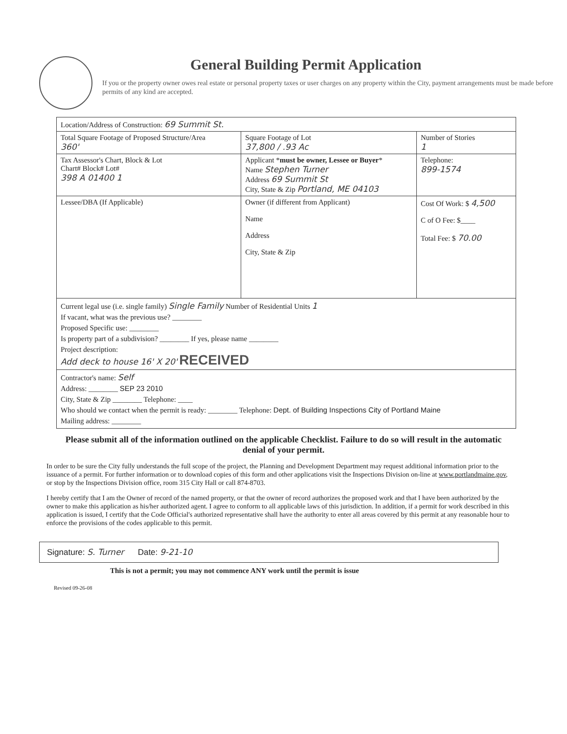General Building Permit Application
If you or the property owner owes real estate or personal property taxes or user charges on any property within the City, payment arrangements must be made before permits of any kind are accepted.
| Location/Address of Construction: 69 Summit St. | | |
| Total Square Footage of Proposed Structure/Area 360' | Square Footage of Lot 37,800 / .93 Ac | Number of Stories 1 |
| Tax Assessor's Chart, Block & Lot Chart# Block# Lot# 398 A 01400 1 | Applicant * must be owner, Lessee or Buyer * Name Stephen Turner Address 69 Summit St City, State & Zip Portland, ME 04103 | Telephone: 899-1574 |
| Lessee/DBA (If Applicable) | Owner (if different from Applicant) Name Address City, State & Zip | Cost Of Work: $ 4,500 C of O Fee: $____ Total Fee: $ 70.00 |
| Current legal use (i.e. single family) Single Family Number of Residential Units 1 If vacant, what was the previous use? ________ Proposed Specific use: ________ Is property part of a subdivision? ________ If yes, please name ________ Project description: Add deck to house 16' X 20' RECEIVED | | |
| Contractor's name: Self Address: ________ SEP 23 2010 City, State & Zip ________ Telephone: ____ Who should we contact when the permit is ready: ________ Telephone: Dept. of Building Inspections City of Portland Maine Mailing address: ________ | | |
Please submit all of the information outlined on the applicable Checklist. Failure to do so will result in the automatic denial of your permit.
In order to be sure the City fully understands the full scope of the project, the Planning and Development Department may request additional information prior to the issuance of a permit. For further information or to download copies of this form and other applications visit the Inspections Division on-line at www.portlandmaine.gov, or stop by the Inspections Division office, room 315 City Hall or call 874-8703.
I hereby certify that I am the Owner of record of the named property, or that the owner of record authorizes the proposed work and that I have been authorized by the owner to make this application as his/her authorized agent. I agree to conform to all applicable laws of this jurisdiction. In addition, if a permit for work described in this application is issued, I certify that the Code Official's authorized representative shall have the authority to enter all areas covered by this permit at any reasonable hour to enforce the provisions of the codes applicable to this permit.
Signature: S. Turner Date: 9-21-10
This is not a permit; you may not commence ANY work until the permit is issue
Revised 09-26-08